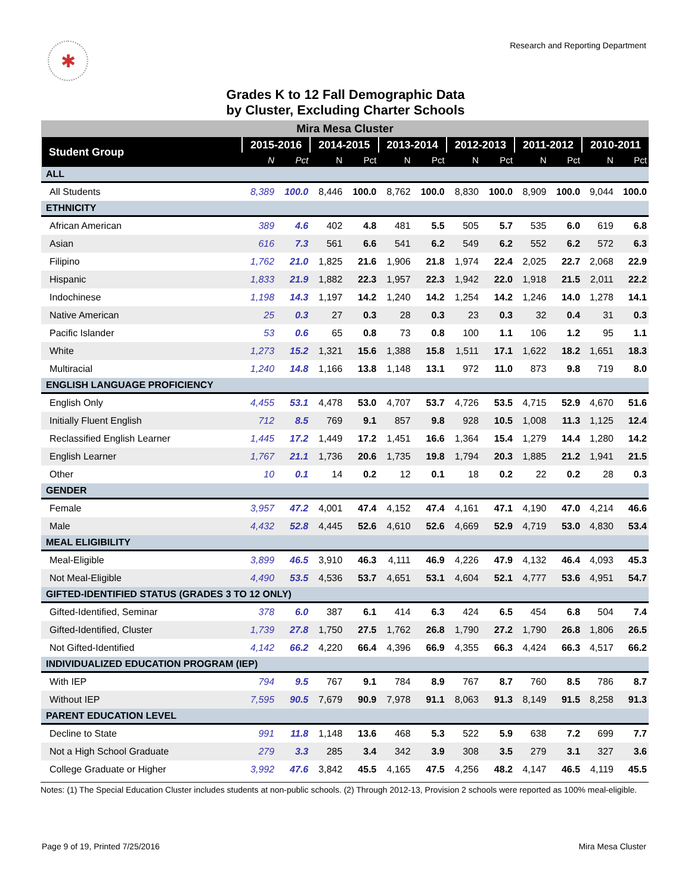✱
Research and Reporting Department
Grades K to 12 Fall Demographic Data
by Cluster, Excluding Charter Schools
| Mira Mesa Cluster | | | | | | | | | | | | |
| Student Group | 2015-2016 | | 2014-2015 | | 2013-2014 | | 2012-2013 | | 2011-2012 | | 2010-2011 | |
| | N | Pct | N | Pct | N | Pct | N | Pct | N | Pct | N | Pct |
| ALL | | | | | | | | | | | | |
| All Students | 8,389 | 100.0 | 8,446 | 100.0 | 8,762 | 100.0 | 8,830 | 100.0 | 8,909 | 100.0 | 9,044 | 100.0 |
| ETHNICITY | | | | | | | | | | | | |
| African American | 389 | 4.6 | 402 | 4.8 | 481 | 5.5 | 505 | 5.7 | 535 | 6.0 | 619 | 6.8 |
| Asian | 616 | 7.3 | 561 | 6.6 | 541 | 6.2 | 549 | 6.2 | 552 | 6.2 | 572 | 6.3 |
| Filipino | 1,762 | 21.0 | 1,825 | 21.6 | 1,906 | 21.8 | 1,974 | 22.4 | 2,025 | 22.7 | 2,068 | 22.9 |
| Hispanic | 1,833 | 21.9 | 1,882 | 22.3 | 1,957 | 22.3 | 1,942 | 22.0 | 1,918 | 21.5 | 2,011 | 22.2 |
| Indochinese | 1,198 | 14.3 | 1,197 | 14.2 | 1,240 | 14.2 | 1,254 | 14.2 | 1,246 | 14.0 | 1,278 | 14.1 |
| Native American | 25 | 0.3 | 27 | 0.3 | 28 | 0.3 | 23 | 0.3 | 32 | 0.4 | 31 | 0.3 |
| Pacific Islander | 53 | 0.6 | 65 | 0.8 | 73 | 0.8 | 100 | 1.1 | 106 | 1.2 | 95 | 1.1 |
| White | 1,273 | 15.2 | 1,321 | 15.6 | 1,388 | 15.8 | 1,511 | 17.1 | 1,622 | 18.2 | 1,651 | 18.3 |
| Multiracial | 1,240 | 14.8 | 1,166 | 13.8 | 1,148 | 13.1 | 972 | 11.0 | 873 | 9.8 | 719 | 8.0 |
| ENGLISH LANGUAGE PROFICIENCY | | | | | | | | | | | | |
| English Only | 4,455 | 53.1 | 4,478 | 53.0 | 4,707 | 53.7 | 4,726 | 53.5 | 4,715 | 52.9 | 4,670 | 51.6 |
| Initially Fluent English | 712 | 8.5 | 769 | 9.1 | 857 | 9.8 | 928 | 10.5 | 1,008 | 11.3 | 1,125 | 12.4 |
| Reclassified English Learner | 1,445 | 17.2 | 1,449 | 17.2 | 1,451 | 16.6 | 1,364 | 15.4 | 1,279 | 14.4 | 1,280 | 14.2 |
| English Learner | 1,767 | 21.1 | 1,736 | 20.6 | 1,735 | 19.8 | 1,794 | 20.3 | 1,885 | 21.2 | 1,941 | 21.5 |
| Other | 10 | 0.1 | 14 | 0.2 | 12 | 0.1 | 18 | 0.2 | 22 | 0.2 | 28 | 0.3 |
| GENDER | | | | | | | | | | | | |
| Female | 3,957 | 47.2 | 4,001 | 47.4 | 4,152 | 47.4 | 4,161 | 47.1 | 4,190 | 47.0 | 4,214 | 46.6 |
| Male | 4,432 | 52.8 | 4,445 | 52.6 | 4,610 | 52.6 | 4,669 | 52.9 | 4,719 | 53.0 | 4,830 | 53.4 |
| MEAL ELIGIBILITY | | | | | | | | | | | | |
| Meal-Eligible | 3,899 | 46.5 | 3,910 | 46.3 | 4,111 | 46.9 | 4,226 | 47.9 | 4,132 | 46.4 | 4,093 | 45.3 |
| Not Meal-Eligible | 4,490 | 53.5 | 4,536 | 53.7 | 4,651 | 53.1 | 4,604 | 52.1 | 4,777 | 53.6 | 4,951 | 54.7 |
| GIFTED-IDENTIFIED STATUS (GRADES 3 TO 12 ONLY) | | | | | | | | | | | | |
| Gifted-Identified, Seminar | 378 | 6.0 | 387 | 6.1 | 414 | 6.3 | 424 | 6.5 | 454 | 6.8 | 504 | 7.4 |
| Gifted-Identified, Cluster | 1,739 | 27.8 | 1,750 | 27.5 | 1,762 | 26.8 | 1,790 | 27.2 | 1,790 | 26.8 | 1,806 | 26.5 |
| Not Gifted-Identified | 4,142 | 66.2 | 4,220 | 66.4 | 4,396 | 66.9 | 4,355 | 66.3 | 4,424 | 66.3 | 4,517 | 66.2 |
| INDIVIDUALIZED EDUCATION PROGRAM (IEP) | | | | | | | | | | | | |
| With IEP | 794 | 9.5 | 767 | 9.1 | 784 | 8.9 | 767 | 8.7 | 760 | 8.5 | 786 | 8.7 |
| Without IEP | 7,595 | 90.5 | 7,679 | 90.9 | 7,978 | 91.1 | 8,063 | 91.3 | 8,149 | 91.5 | 8,258 | 91.3 |
| PARENT EDUCATION LEVEL | | | | | | | | | | | | |
| Decline to State | 991 | 11.8 | 1,148 | 13.6 | 468 | 5.3 | 522 | 5.9 | 638 | 7.2 | 699 | 7.7 |
| Not a High School Graduate | 279 | 3.3 | 285 | 3.4 | 342 | 3.9 | 308 | 3.5 | 279 | 3.1 | 327 | 3.6 |
| College Graduate or Higher | 3,992 | 47.6 | 3,842 | 45.5 | 4,165 | 47.5 | 4,256 | 48.2 | 4,147 | 46.5 | 4,119 | 45.5 |
Notes: (1) The Special Education Cluster includes students at non-public schools. (2) Through 2012-13, Provision 2 schools were reported as 100% meal-eligible.
Page 9 of 19, Printed 7/25/2016
Mira Mesa Cluster